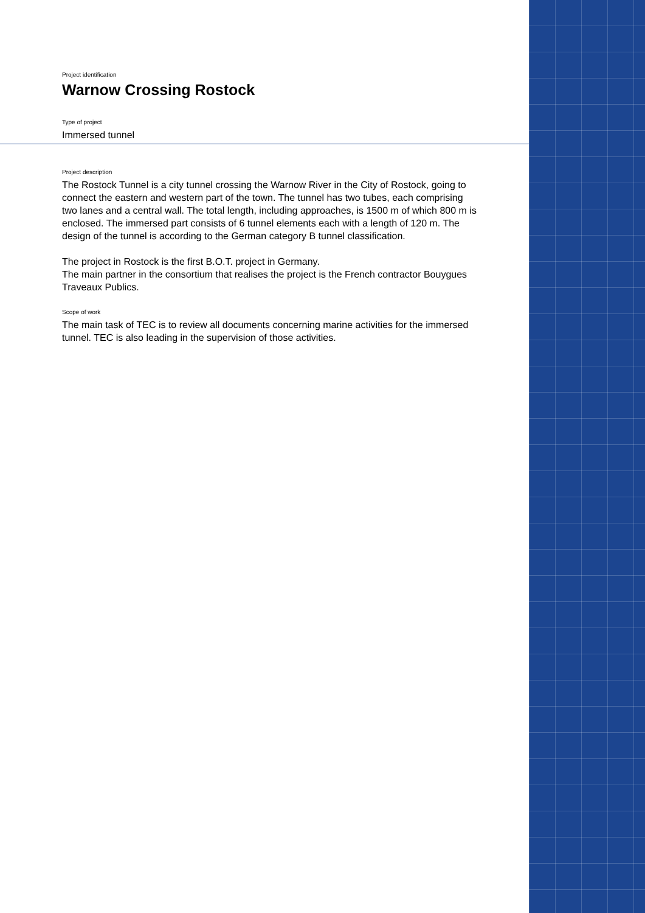Project identification
Warnow Crossing Rostock
Type of project
Immersed tunnel
Project description
The Rostock Tunnel is a city tunnel crossing the Warnow River in the City of Rostock, going to connect the eastern and western part of the town. The tunnel has two tubes, each comprising two lanes and a central wall. The total length, including approaches, is 1500 m of which 800 m is enclosed. The immersed part consists of 6 tunnel elements each with a length of 120 m. The design of the tunnel is according to the German category B tunnel classification.
The project in Rostock is the first B.O.T. project in Germany.
The main partner in the consortium that realises the project is the French contractor Bouygues Traveaux Publics.
Scope of work
The main task of TEC is to review all documents concerning marine activities for the immersed tunnel. TEC is also leading in the supervision of those activities.